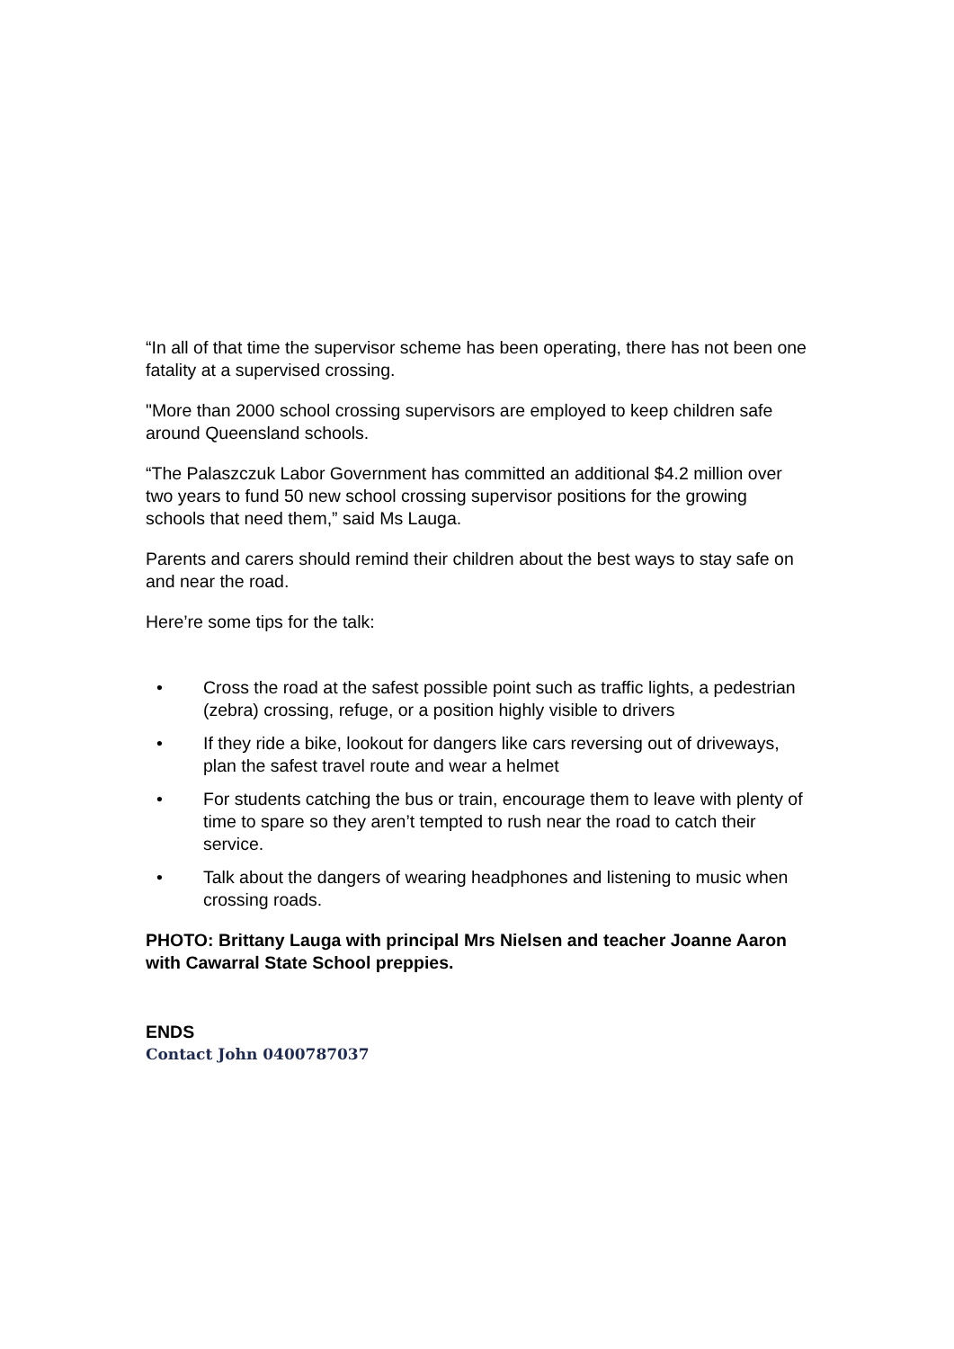“In all of that time the supervisor scheme has been operating, there has not been one fatality at a supervised crossing.
"More than 2000 school crossing supervisors are employed to keep children safe around Queensland schools.
“The Palaszczuk Labor Government has committed an additional $4.2 million over two years to fund 50 new school crossing supervisor positions for the growing schools that need them,” said Ms Lauga.
Parents and carers should remind their children about the best ways to stay safe on and near the road.
Here’re some tips for the talk:
• Cross the road at the safest possible point such as traffic lights, a pedestrian (zebra) crossing, refuge, or a position highly visible to drivers
• If they ride a bike, lookout for dangers like cars reversing out of driveways, plan the safest travel route and wear a helmet
• For students catching the bus or train, encourage them to leave with plenty of time to spare so they aren’t tempted to rush near the road to catch their service.
• Talk about the dangers of wearing headphones and listening to music when crossing roads.
PHOTO: Brittany Lauga with principal Mrs Nielsen and teacher Joanne Aaron with Cawarral State School preppies.
ENDS
Contact John 0400787037